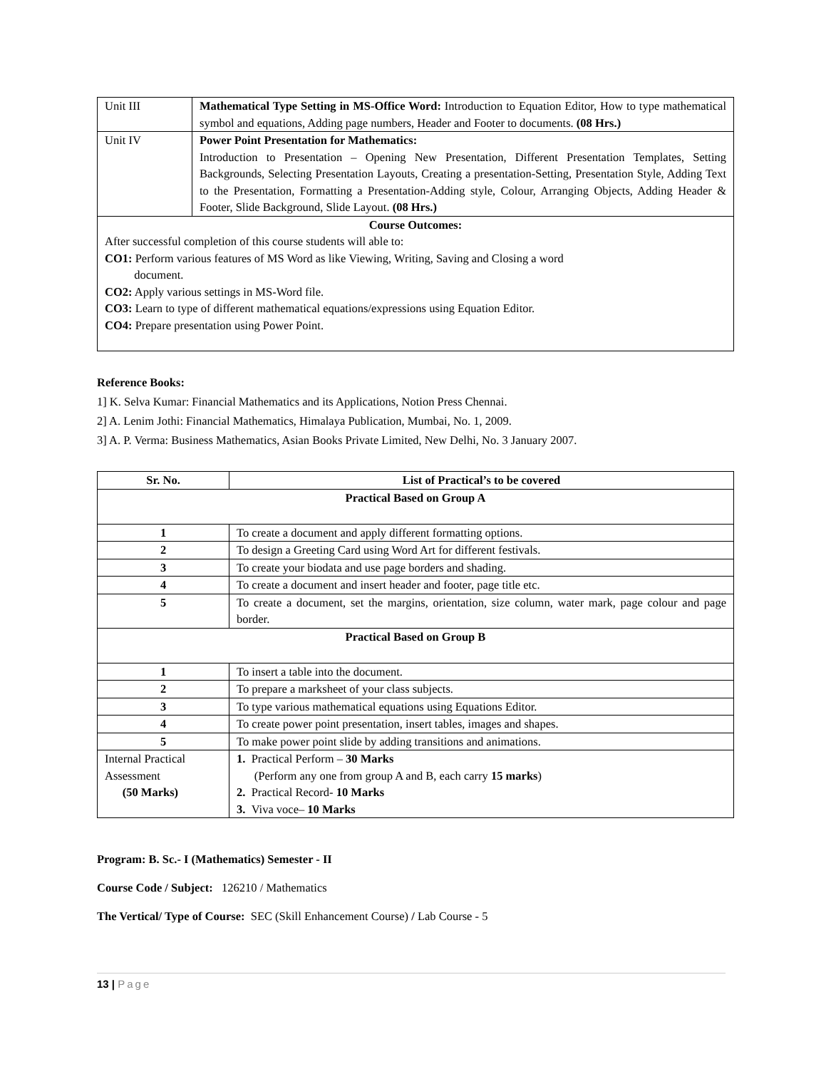| Unit III | Mathematical Type Setting in MS-Office Word: Introduction to Equation Editor, How to type mathematical symbol and equations, Adding page numbers, Header and Footer to documents. (08 Hrs.) |
| Unit IV | Power Point Presentation for Mathematics: Introduction to Presentation – Opening New Presentation, Different Presentation Templates, Setting Backgrounds, Selecting Presentation Layouts, Creating a presentation-Setting, Presentation Style, Adding Text to the Presentation, Formatting a Presentation-Adding style, Colour, Arranging Objects, Adding Header & Footer, Slide Background, Slide Layout. (08 Hrs.) |
| Course Outcomes: After successful completion of this course students will able to: CO1: Perform various features of MS Word as like Viewing, Writing, Saving and Closing a word document. CO2: Apply various settings in MS-Word file. CO3: Learn to type of different mathematical equations/expressions using Equation Editor. CO4: Prepare presentation using Power Point. | |
Reference Books:
1] K. Selva Kumar: Financial Mathematics and its Applications, Notion Press Chennai.
2] A. Lenim Jothi: Financial Mathematics, Himalaya Publication, Mumbai, No. 1, 2009.
3] A. P. Verma: Business Mathematics, Asian Books Private Limited, New Delhi, No. 3 January 2007.
| Sr. No. | List of Practical’s to be covered |
| --- | --- |
| Practical Based on Group A | |
| 1 | To create a document and apply different formatting options. |
| 2 | To design a Greeting Card using Word Art for different festivals. |
| 3 | To create your biodata and use page borders and shading. |
| 4 | To create a document and insert header and footer, page title etc. |
| 5 | To create a document, set the margins, orientation, size column, water mark, page colour and page border. |
| Practical Based on Group B | |
| 1 | To insert a table into the document. |
| 2 | To prepare a marksheet of your class subjects. |
| 3 | To type various mathematical equations using Equations Editor. |
| 4 | To create power point presentation, insert tables, images and shapes. |
| 5 | To make power point slide by adding transitions and animations. |
| Internal Practical Assessment (50 Marks) | 1. Practical Perform – 30 Marks (Perform any one from group A and B, each carry 15 marks ) 2. Practical Record- 10 Marks 3. Viva voce– 10 Marks |
Program: B. Sc.- I (Mathematics) Semester - II
Course Code / Subject: 126210 / Mathematics
The Vertical/ Type of Course: SEC (Skill Enhancement Course) / Lab Course - 5
13 | Page